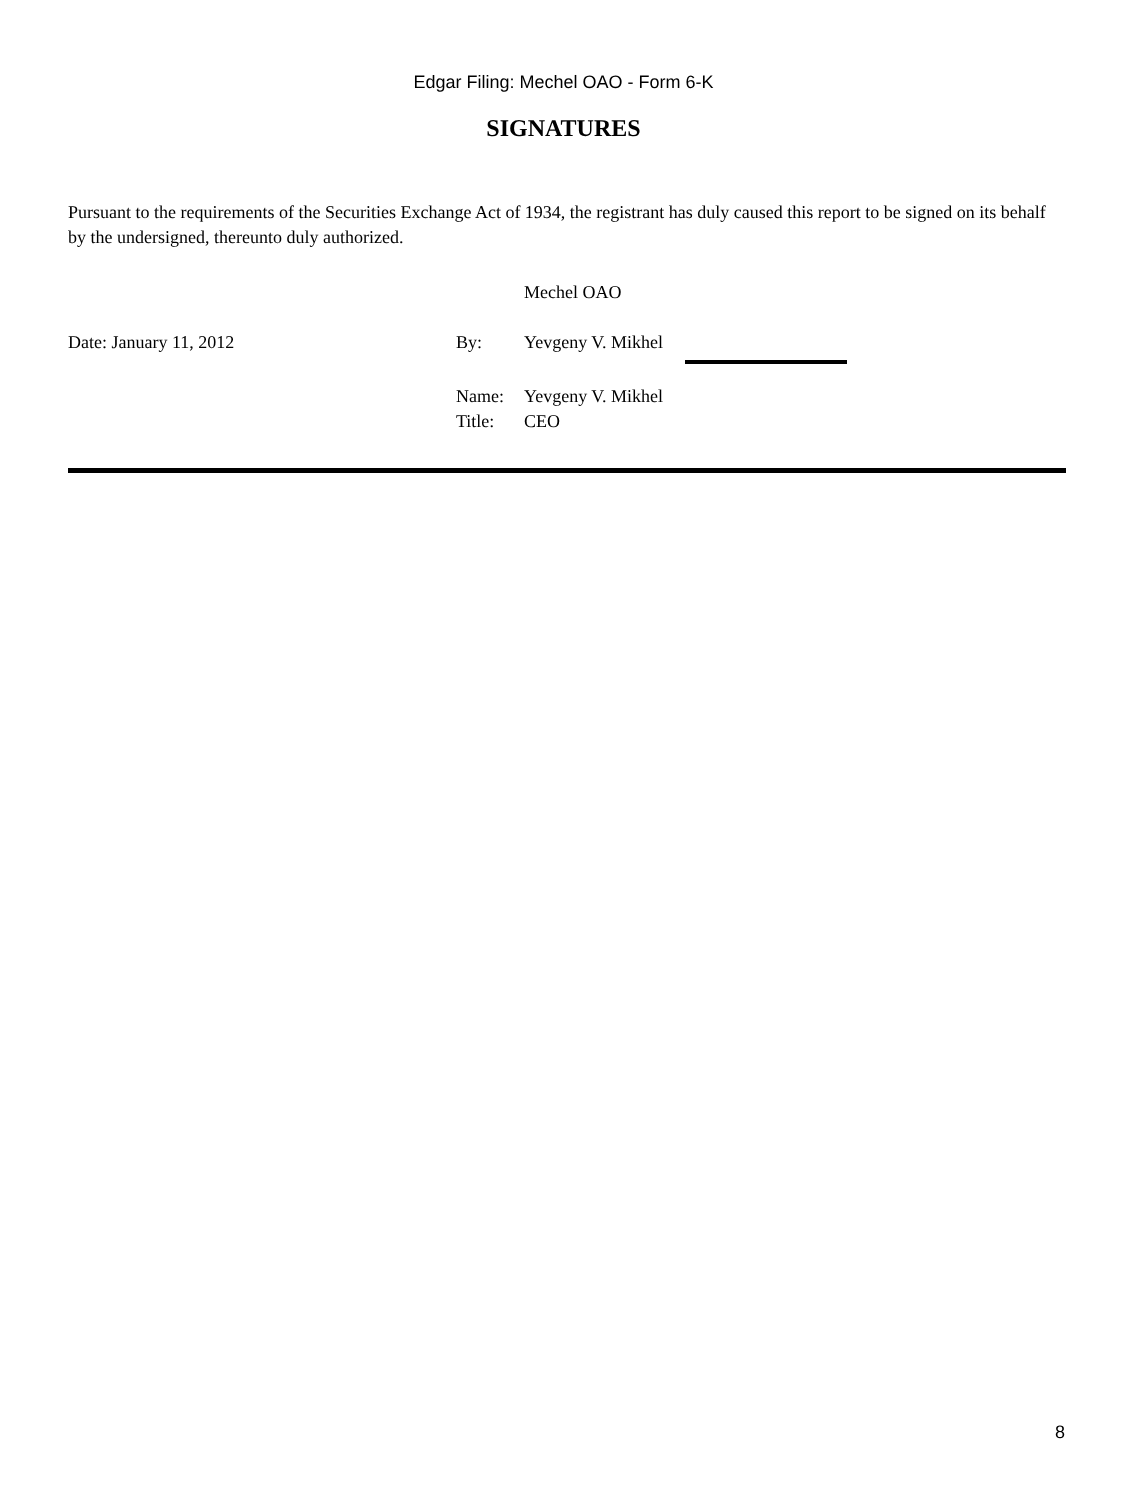Edgar Filing: Mechel OAO - Form 6-K
SIGNATURES
Pursuant to the requirements of the Securities Exchange Act of 1934, the registrant has duly caused this report to be signed on its behalf by the undersigned, thereunto duly authorized.
| | | Mechel OAO | |
| Date: January 11, 2012 | By: | Yevgeny V. Mikhel | |
| | Name: | Yevgeny V. Mikhel | |
| | Title: | CEO | |
8